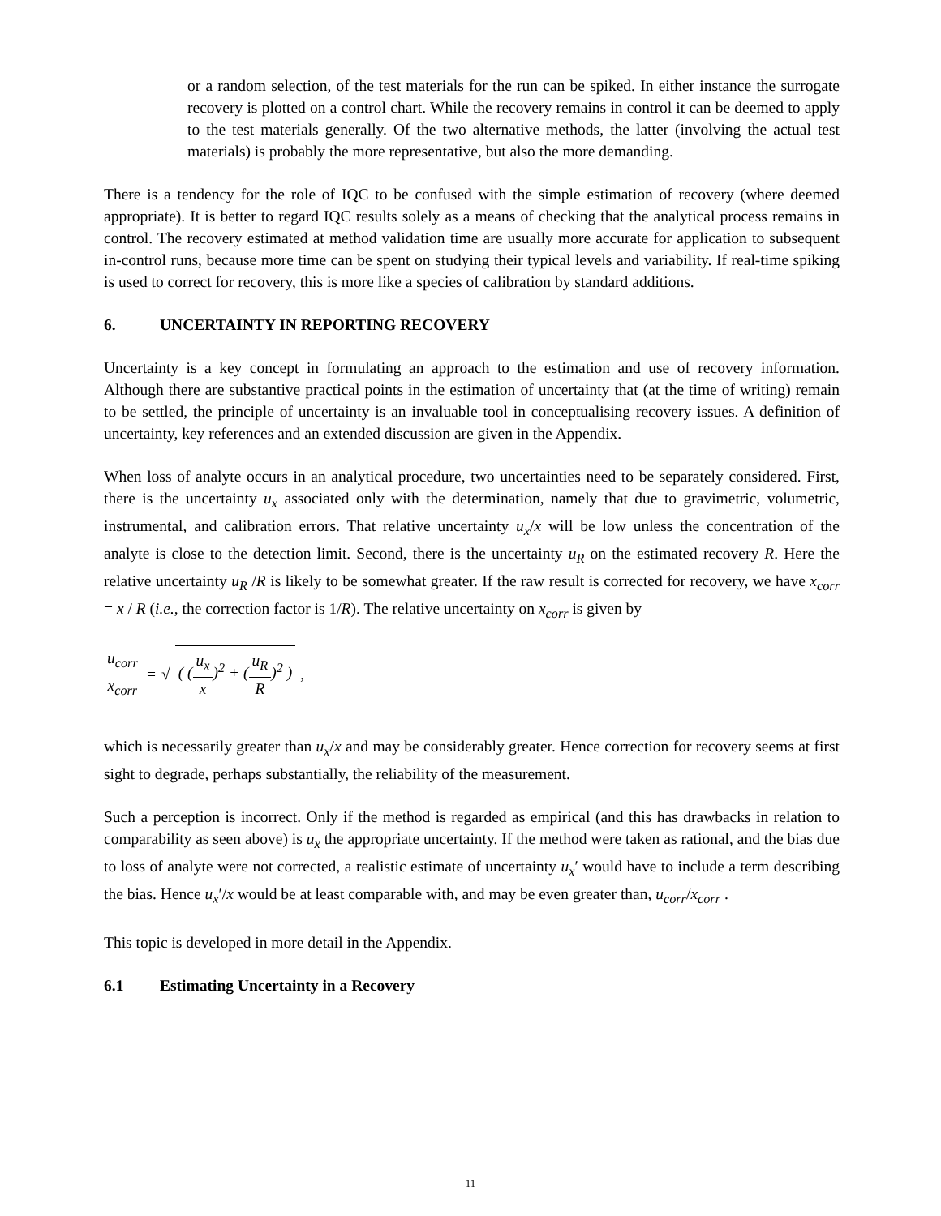or a random selection, of the test materials for the run can be spiked. In either instance the surrogate recovery is plotted on a control chart. While the recovery remains in control it can be deemed to apply to the test materials generally. Of the two alternative methods, the latter (involving the actual test materials) is probably the more representative, but also the more demanding.
There is a tendency for the role of IQC to be confused with the simple estimation of recovery (where deemed appropriate). It is better to regard IQC results solely as a means of checking that the analytical process remains in control. The recovery estimated at method validation time are usually more accurate for application to subsequent in-control runs, because more time can be spent on studying their typical levels and variability. If real-time spiking is used to correct for recovery, this is more like a species of calibration by standard additions.
6. UNCERTAINTY IN REPORTING RECOVERY
Uncertainty is a key concept in formulating an approach to the estimation and use of recovery information. Although there are substantive practical points in the estimation of uncertainty that (at the time of writing) remain to be settled, the principle of uncertainty is an invaluable tool in conceptualising recovery issues. A definition of uncertainty, key references and an extended discussion are given in the Appendix.
When loss of analyte occurs in an analytical procedure, two uncertainties need to be separately considered. First, there is the uncertainty u<sub>x</sub> associated only with the determination, namely that due to gravimetric, volumetric, instrumental, and calibration errors. That relative uncertainty u<sub>x</sub>/x will be low unless the concentration of the analyte is close to the detection limit. Second, there is the uncertainty u<sub>R</sub> on the estimated recovery R. Here the relative uncertainty u<sub>R</sub> /R is likely to be somewhat greater. If the raw result is corrected for recovery, we have x<sub>corr</sub> = x / R (i.e., the correction factor is 1/R). The relative uncertainty on x<sub>corr</sub> is given by
u<sub>corr</sub> x<sub>corr</sub> = √ ( (u<sub>x</sub> x)<sup>2</sup> + (u<sub>R</sub> R)<sup>2</sup> ),
which is necessarily greater than u<sub>x</sub>/x and may be considerably greater. Hence correction for recovery seems at first sight to degrade, perhaps substantially, the reliability of the measurement.
Such a perception is incorrect. Only if the method is regarded as empirical (and this has drawbacks in relation to comparability as seen above) is u<sub>x</sub> the appropriate uncertainty. If the method were taken as rational, and the bias due to loss of analyte were not corrected, a realistic estimate of uncertainty u<sub>x</sub>′ would have to include a term describing the bias. Hence u<sub>x</sub>′/x would be at least comparable with, and may be even greater than, u<sub>corr</sub>/x<sub>corr</sub> .
This topic is developed in more detail in the Appendix.
6.1 Estimating Uncertainty in a Recovery
11